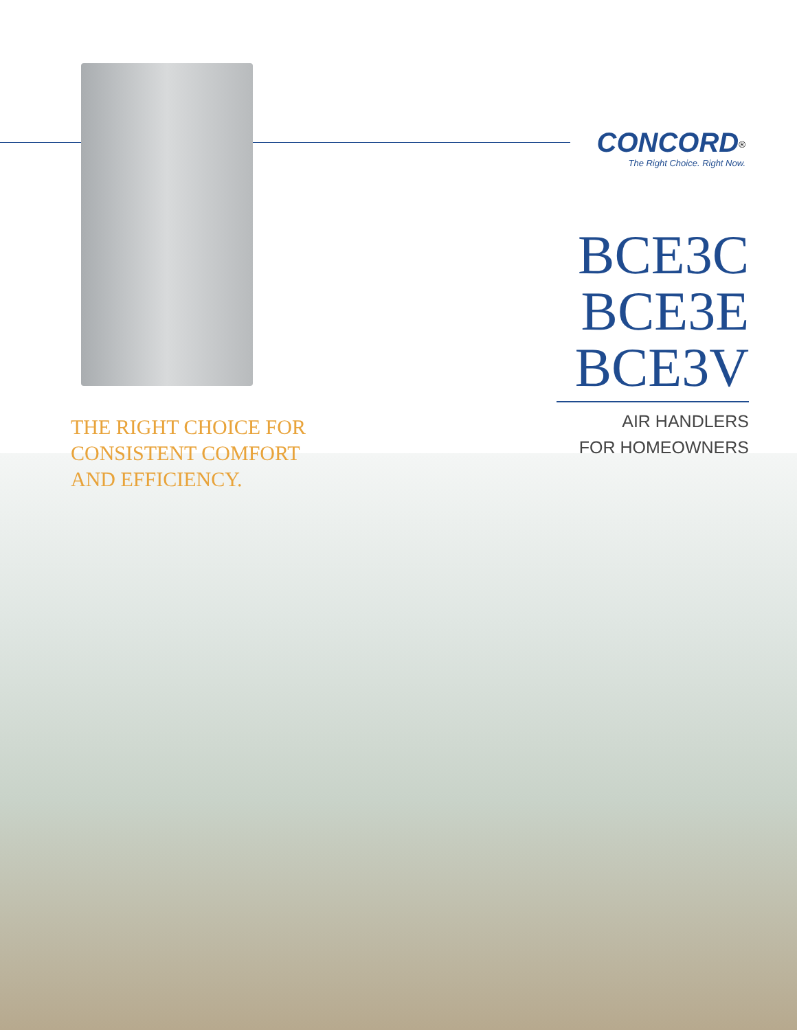CONCORD<sup>®</sup>
The Right Choice. Right Now.
BCE3C
BCE3E
BCE3V
AIR HANDLERS
FOR HOMEOWNERS
THE RIGHT CHOICE FOR
CONSISTENT COMFORT
AND EFFICIENCY.